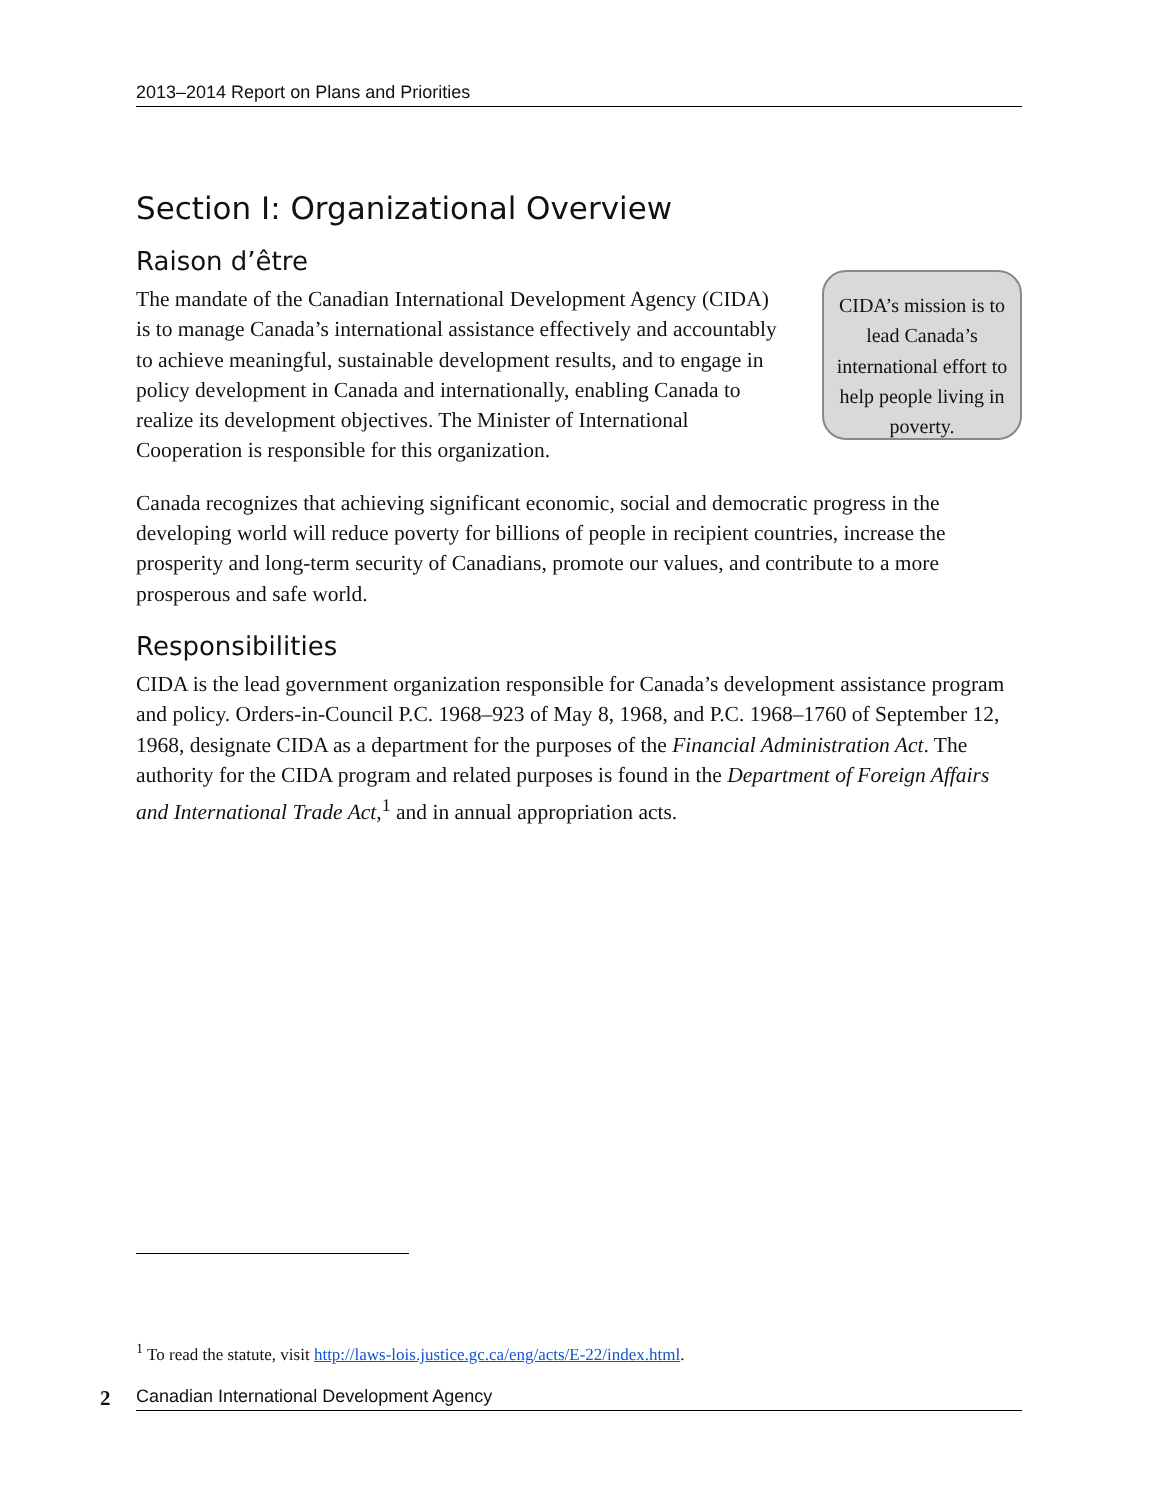2013–2014 Report on Plans and Priorities
Section I: Organizational Overview
Raison d’être
The mandate of the Canadian International Development Agency (CIDA) is to manage Canada’s international assistance effectively and accountably to achieve meaningful, sustainable development results, and to engage in policy development in Canada and internationally, enabling Canada to realize its development objectives. The Minister of International Cooperation is responsible for this organization.
CIDA’s mission is to lead Canada’s international effort to help people living in poverty.
Canada recognizes that achieving significant economic, social and democratic progress in the developing world will reduce poverty for billions of people in recipient countries, increase the prosperity and long-term security of Canadians, promote our values, and contribute to a more prosperous and safe world.
Responsibilities
CIDA is the lead government organization responsible for Canada’s development assistance program and policy. Orders-in-Council P.C. 1968–923 of May 8, 1968, and P.C. 1968–1760 of September 12, 1968, designate CIDA as a department for the purposes of the Financial Administration Act. The authority for the CIDA program and related purposes is found in the Department of Foreign Affairs and International Trade Act,<sup>1</sup> and in annual appropriation acts.
<sup>1</sup> To read the statute, visit http://laws-lois.justice.gc.ca/eng/acts/E-22/index.html.
2 Canadian International Development Agency